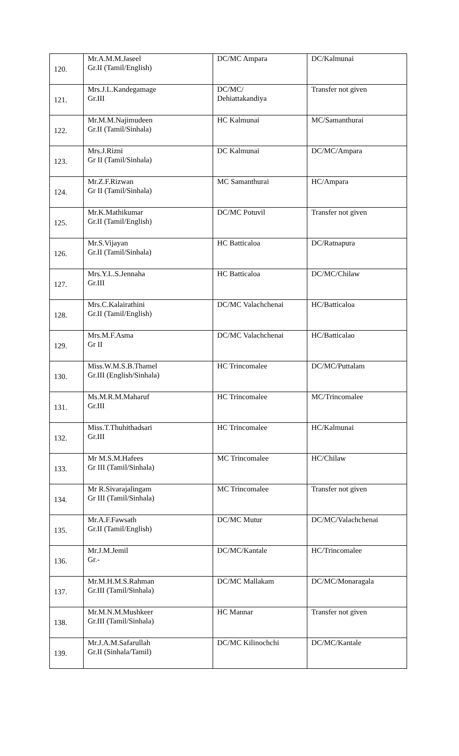| 120. | Mr.A.M.M.Jaseel Gr.II (Tamil/English) | DC/MC Ampara | DC/Kalmunai |
| 121. | Mrs.J.L.Kandegamage Gr.III | DC/MC/ Dehiattakandiya | Transfer not given |
| 122. | Mr.M.M.Najimudeen Gr.II (Tamil/Sinhala) | HC Kalmunai | MC/Samanthurai |
| 123. | Mrs.J.Rizni Gr II (Tamil/Sinhala) | DC Kalmunai | DC/MC/Ampara |
| 124. | Mr.Z.F.Rizwan Gr II (Tamil/Sinhala) | MC Samanthurai | HC/Ampara |
| 125. | Mr.K.Mathikumar Gr.II (Tamil/English) | DC/MC Potuvil | Transfer not given |
| 126. | Mr.S.Vijayan Gr.II (Tamil/Sinhala) | HC Batticaloa | DC/Ratnapura |
| 127. | Mrs.Y.L.S.Jennaha Gr.III | HC Batticaloa | DC/MC/Chilaw |
| 128. | Mrs.C.Kalairathini Gr.II (Tamil/English) | DC/MC Valachchenai | HC/Batticaloa |
| 129. | Mrs.M.F.Asma Gr II | DC/MC Valachchenai | HC/Batticalao |
| 130. | Miss.W.M.S.B.Thamel Gr.III (English/Sinhala) | HC Trincomalee | DC/MC/Puttalam |
| 131. | Ms.M.R.M.Maharuf Gr.III | HC Trincomalee | MC/Trincomalee |
| 132. | Miss.T.Thuhithadsari Gr.III | HC Trincomalee | HC/Kalmunai |
| 133. | Mr M.S.M.Hafees Gr III (Tamil/Sinhala) | MC Trincomalee | HC/Chilaw |
| 134. | Mr R.Sivarajalingam Gr III (Tamil/Sinhala) | MC Trincomalee | Transfer not given |
| 135. | Mr.A.F.Fawsath Gr.II (Tamil/English) | DC/MC Mutur | DC/MC/Valachchenai |
| 136. | Mr.J.M.Jemil Gr.- | DC/MC/Kantale | HC/Trincomalee |
| 137. | Mr.M.H.M.S.Rahman Gr.III (Tamil/Sinhala) | DC/MC Mallakam | DC/MC/Monaragala |
| 138. | Mr.M.N.M.Mushkeer Gr.III (Tamil/Sinhala) | HC Mannar | Transfer not given |
| 139. | Mr.J.A.M.Safarullah Gr.II (Sinhala/Tamil) | DC/MC Kilinochchi | DC/MC/Kantale |